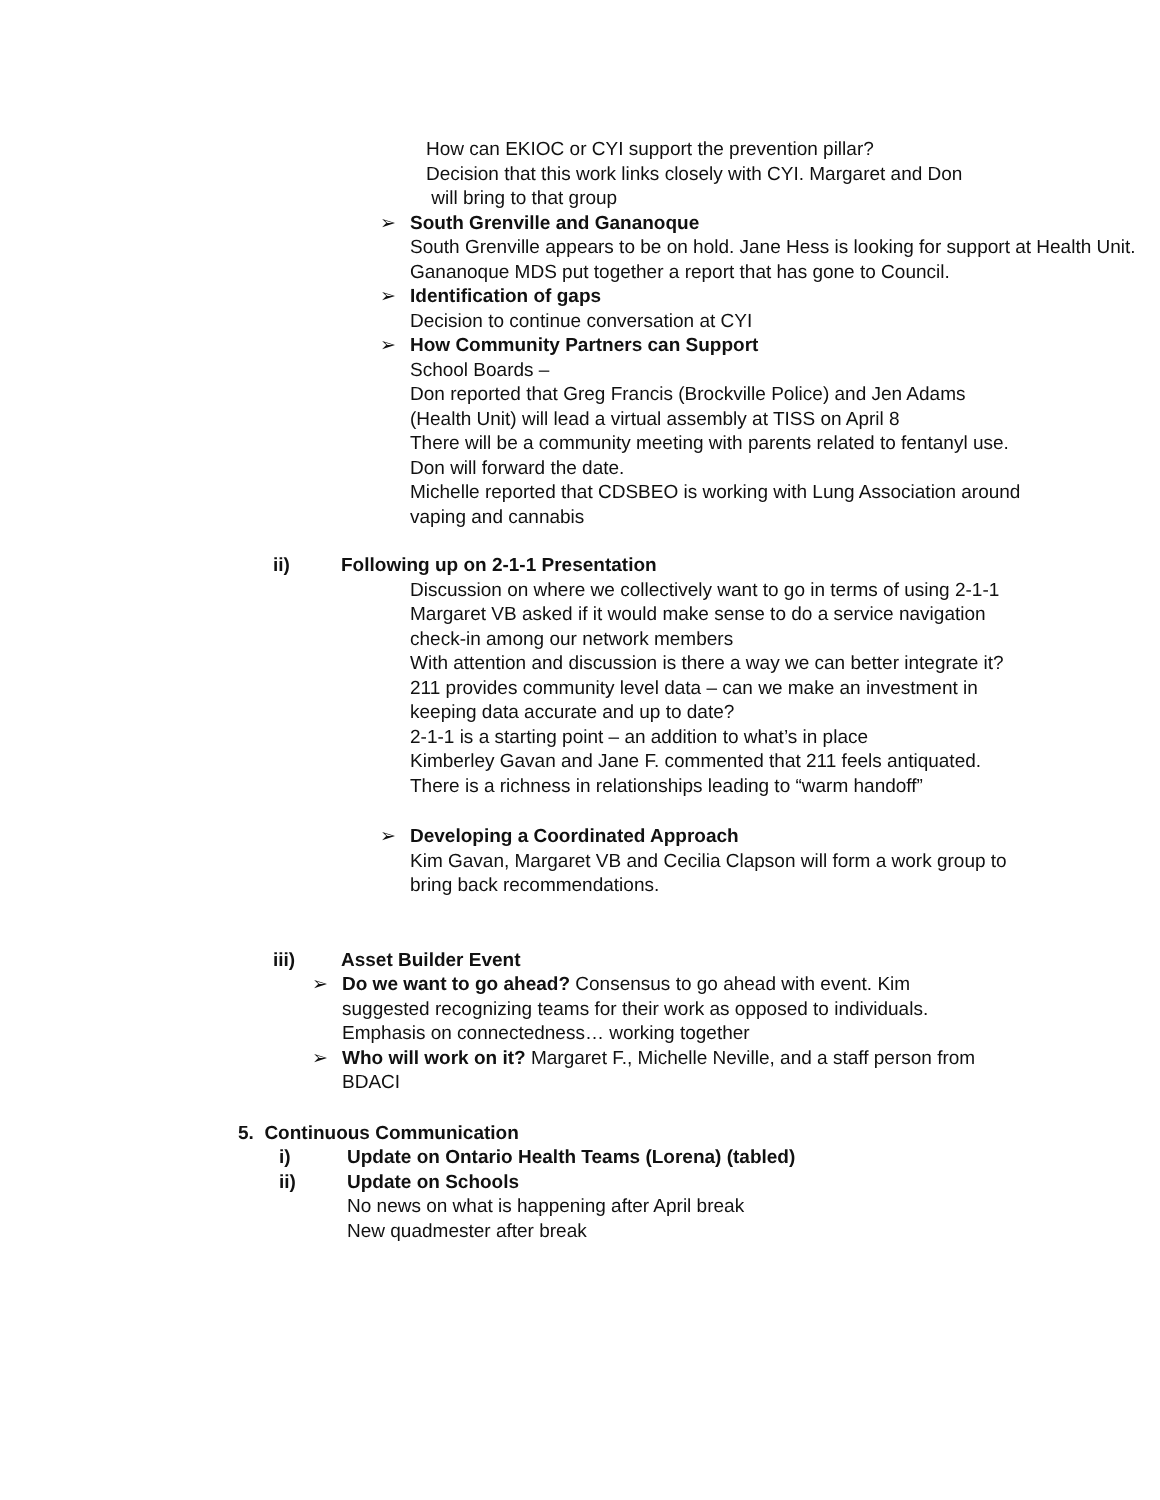How can EKIOC or CYI support the prevention pillar?
Decision that this work links closely with CYI. Margaret and Don
will bring to that group
➢ South Grenville and Gananoque
South Grenville appears to be on hold. Jane Hess is looking for support at Health Unit.
Gananoque MDS put together a report that has gone to Council.
➢ Identification of gaps
Decision to continue conversation at CYI
➢ How Community Partners can Support
School Boards –
Don reported that Greg Francis (Brockville Police) and Jen Adams (Health Unit) will lead a virtual assembly at TISS on April 8
There will be a community meeting with parents related to fentanyl use. Don will forward the date.
Michelle reported that CDSBEO is working with Lung Association around vaping and cannabis
ii) Following up on 2-1-1 Presentation
Discussion on where we collectively want to go in terms of using 2-1-1
Margaret VB asked if it would make sense to do a service navigation check-in among our network members
With attention and discussion is there a way we can better integrate it?
211 provides community level data – can we make an investment in keeping data accurate and up to date?
2-1-1 is a starting point – an addition to what’s in place
Kimberley Gavan and Jane F. commented that 211 feels antiquated. There is a richness in relationships leading to “warm handoff”
➢ Developing a Coordinated Approach
Kim Gavan, Margaret VB and Cecilia Clapson will form a work group to bring back recommendations.
iii) Asset Builder Event
➢ Do we want to go ahead? Consensus to go ahead with event. Kim suggested recognizing teams for their work as opposed to individuals. Emphasis on connectedness… working together
➢ Who will work on it? Margaret F., Michelle Neville, and a staff person from BDACI
5. Continuous Communication
i) Update on Ontario Health Teams (Lorena) (tabled)
ii) Update on Schools
No news on what is happening after April break
New quadmester after break